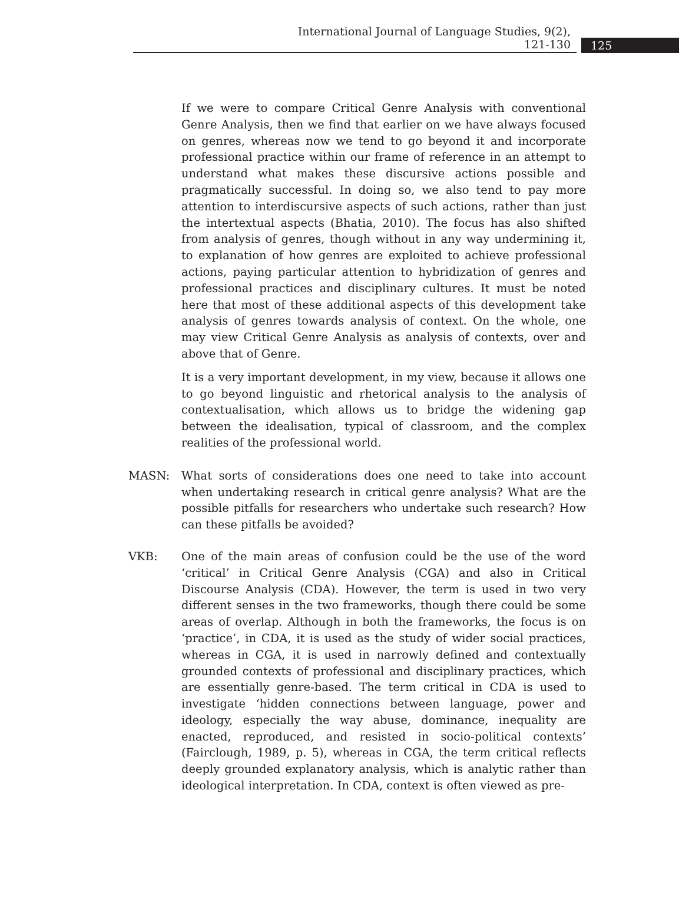International Journal of Language Studies, 9(2), 121-130
125
If we were to compare Critical Genre Analysis with conventional Genre Analysis, then we find that earlier on we have always focused on genres, whereas now we tend to go beyond it and incorporate professional practice within our frame of reference in an attempt to understand what makes these discursive actions possible and pragmatically successful. In doing so, we also tend to pay more attention to interdiscursive aspects of such actions, rather than just the intertextual aspects (Bhatia, 2010). The focus has also shifted from analysis of genres, though without in any way undermining it, to explanation of how genres are exploited to achieve professional actions, paying particular attention to hybridization of genres and professional practices and disciplinary cultures. It must be noted here that most of these additional aspects of this development take analysis of genres towards analysis of context. On the whole, one may view Critical Genre Analysis as analysis of contexts, over and above that of Genre.
It is a very important development, in my view, because it allows one to go beyond linguistic and rhetorical analysis to the analysis of contextualisation, which allows us to bridge the widening gap between the idealisation, typical of classroom, and the complex realities of the professional world.
MASN: What sorts of considerations does one need to take into account when undertaking research in critical genre analysis? What are the possible pitfalls for researchers who undertake such research? How can these pitfalls be avoided?
VKB: One of the main areas of confusion could be the use of the word ‘critical’ in Critical Genre Analysis (CGA) and also in Critical Discourse Analysis (CDA). However, the term is used in two very different senses in the two frameworks, though there could be some areas of overlap. Although in both the frameworks, the focus is on ‘practice’, in CDA, it is used as the study of wider social practices, whereas in CGA, it is used in narrowly defined and contextually grounded contexts of professional and disciplinary practices, which are essentially genre-based. The term critical in CDA is used to investigate ‘hidden connections between language, power and ideology, especially the way abuse, dominance, inequality are enacted, reproduced, and resisted in socio-political contexts’ (Fairclough, 1989, p. 5), whereas in CGA, the term critical reflects deeply grounded explanatory analysis, which is analytic rather than ideological interpretation. In CDA, context is often viewed as pre-